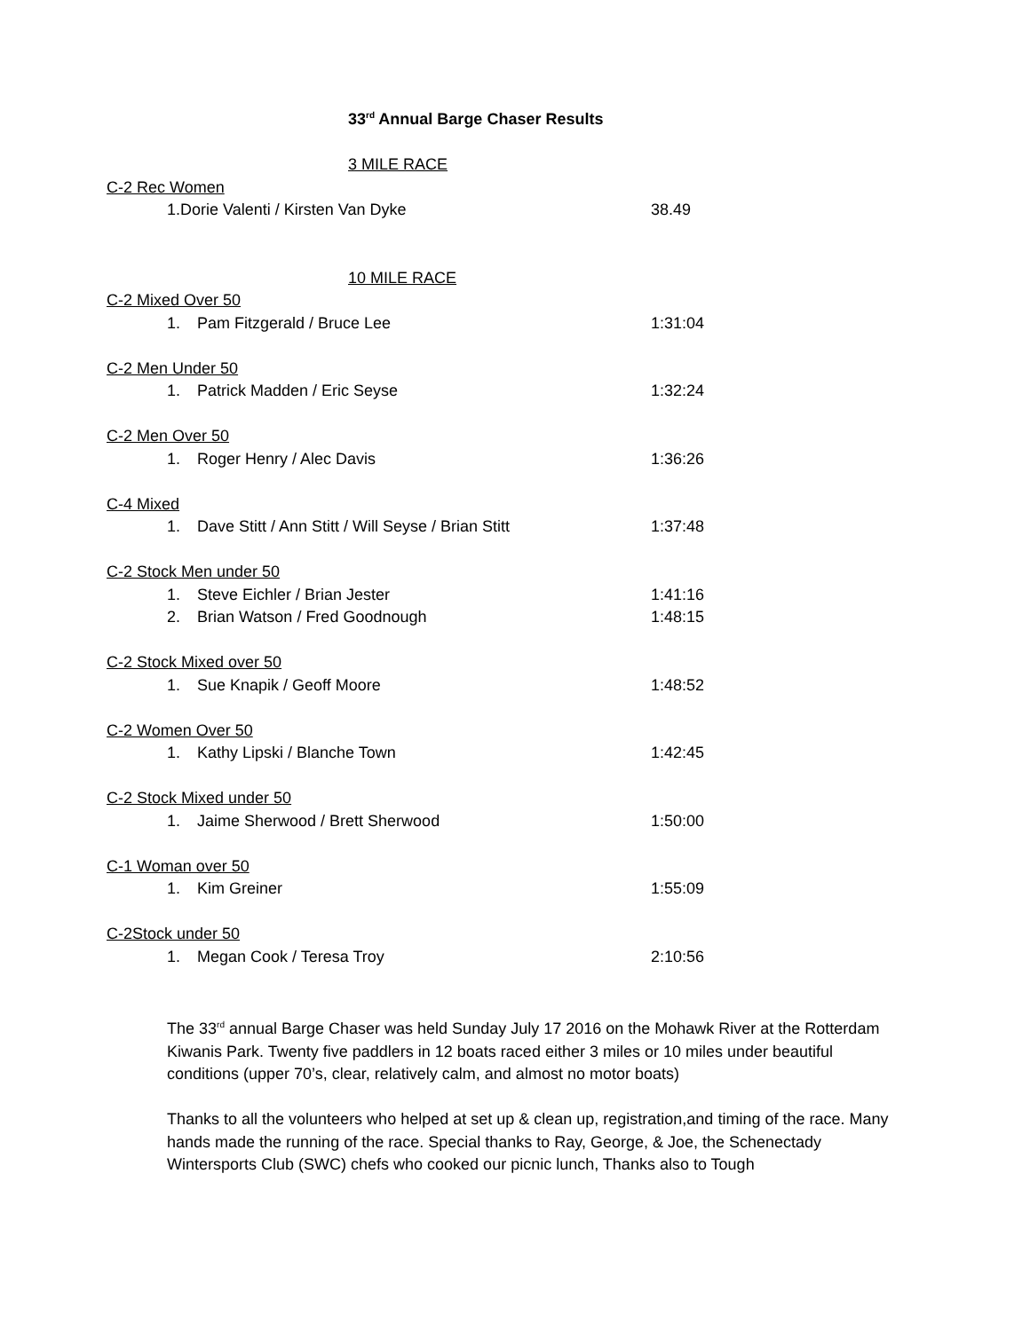33<sup>rd</sup> Annual Barge Chaser Results
3 MILE RACE
C-2 Rec Women
1.Dorie Valenti / Kirsten Van Dyke 38.49
10 MILE RACE
C-2 Mixed Over 50
1. Pam Fitzgerald / Bruce Lee 1:31:04
C-2 Men Under 50
1. Patrick Madden / Eric Seyse 1:32:24
C-2 Men Over 50
1. Roger Henry / Alec Davis 1:36:26
C-4 Mixed
1. Dave Stitt / Ann Stitt / Will Seyse / Brian Stitt 1:37:48
C-2 Stock Men under 50
1. Steve Eichler / Brian Jester 1:41:16
2. Brian Watson / Fred Goodnough 1:48:15
C-2 Stock Mixed over 50
1. Sue Knapik / Geoff Moore 1:48:52
C-2 Women Over 50
1. Kathy Lipski / Blanche Town 1:42:45
C-2 Stock Mixed under 50
1. Jaime Sherwood / Brett Sherwood 1:50:00
C-1 Woman over 50
1. Kim Greiner 1:55:09
C-2Stock under 50
1. Megan Cook / Teresa Troy 2:10:56
The 33<sup>rd</sup> annual Barge Chaser was held Sunday July 17 2016 on the Mohawk River at the Rotterdam Kiwanis Park. Twenty five paddlers in 12 boats raced either 3 miles or 10 miles under beautiful conditions (upper 70’s, clear, relatively calm, and almost no motor boats)
Thanks to all the volunteers who helped at set up & clean up, registration,and timing of the race. Many hands made the running of the race. Special thanks to Ray, George, & Joe, the Schenectady Wintersports Club (SWC) chefs who cooked our picnic lunch, Thanks also to Tough